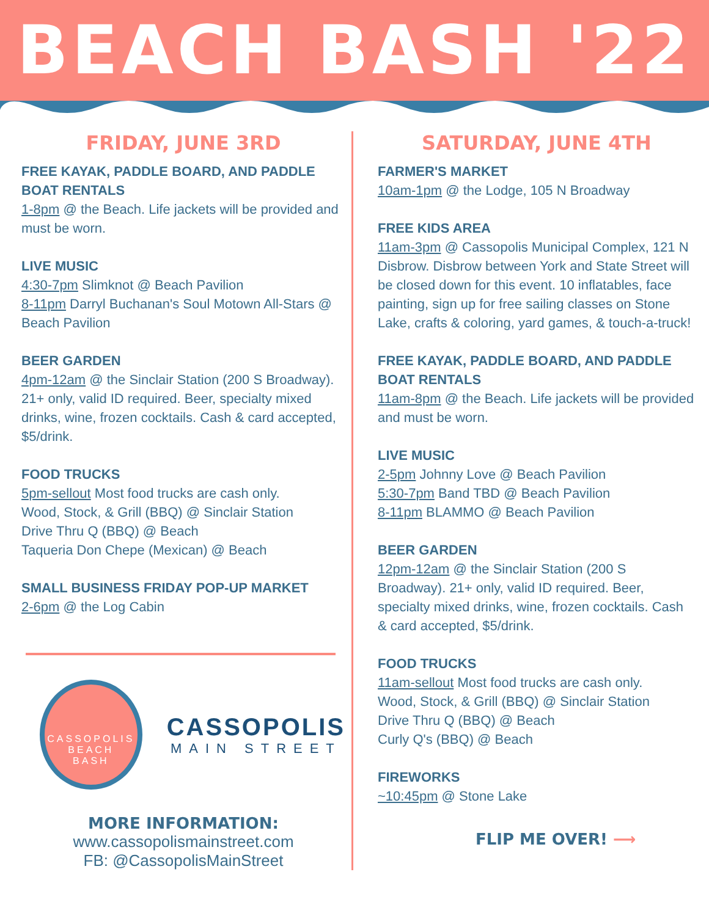BEACH BASH '22
FRIDAY, JUNE 3RD
FREE KAYAK, PADDLE BOARD, AND PADDLE BOAT RENTALS
1-8pm @ the Beach. Life jackets will be provided and must be worn.
LIVE MUSIC
4:30-7pm Slimknot @ Beach Pavilion
8-11pm Darryl Buchanan's Soul Motown All-Stars @ Beach Pavilion
BEER GARDEN
4pm-12am @ the Sinclair Station (200 S Broadway). 21+ only, valid ID required. Beer, specialty mixed drinks, wine, frozen cocktails. Cash & card accepted, $5/drink.
FOOD TRUCKS
5pm-sellout Most food trucks are cash only.
Wood, Stock, & Grill (BBQ) @ Sinclair Station
Drive Thru Q (BBQ) @ Beach
Taqueria Don Chepe (Mexican) @ Beach
SMALL BUSINESS FRIDAY POP-UP MARKET
2-6pm @ the Log Cabin
CASSOPOLIS
BEACH
BASH
CASSOPOLIS
MAIN STREET
MORE INFORMATION:
www.cassopolismainstreet.com
FB: @CassopolisMainStreet
SATURDAY, JUNE 4TH
FARMER'S MARKET
10am-1pm @ the Lodge, 105 N Broadway
FREE KIDS AREA
11am-3pm @ Cassopolis Municipal Complex, 121 N Disbrow. Disbrow between York and State Street will be closed down for this event. 10 inflatables, face painting, sign up for free sailing classes on Stone Lake, crafts & coloring, yard games, & touch-a-truck!
FREE KAYAK, PADDLE BOARD, AND PADDLE BOAT RENTALS
11am-8pm @ the Beach. Life jackets will be provided and must be worn.
LIVE MUSIC
2-5pm Johnny Love @ Beach Pavilion
5:30-7pm Band TBD @ Beach Pavilion
8-11pm BLAMMO @ Beach Pavilion
BEER GARDEN
12pm-12am @ the Sinclair Station (200 S Broadway). 21+ only, valid ID required. Beer, specialty mixed drinks, wine, frozen cocktails. Cash & card accepted, $5/drink.
FOOD TRUCKS
11am-sellout Most food trucks are cash only.
Wood, Stock, & Grill (BBQ) @ Sinclair Station
Drive Thru Q (BBQ) @ Beach
Curly Q's (BBQ) @ Beach
FIREWORKS
~10:45pm @ Stone Lake
FLIP ME OVER! ⟶